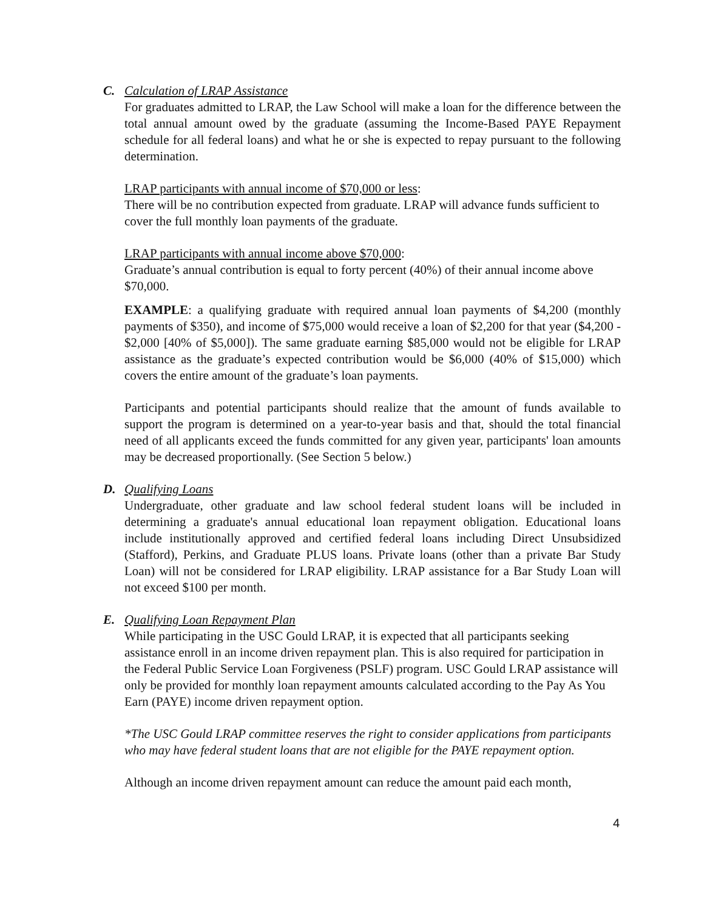C. Calculation of LRAP Assistance
For graduates admitted to LRAP, the Law School will make a loan for the difference between the total annual amount owed by the graduate (assuming the Income-Based PAYE Repayment schedule for all federal loans) and what he or she is expected to repay pursuant to the following determination.
LRAP participants with annual income of $70,000 or less:
There will be no contribution expected from graduate. LRAP will advance funds sufficient to cover the full monthly loan payments of the graduate.
LRAP participants with annual income above $70,000:
Graduate’s annual contribution is equal to forty percent (40%) of their annual income above $70,000.
EXAMPLE: a qualifying graduate with required annual loan payments of $4,200 (monthly payments of $350), and income of $75,000 would receive a loan of $2,200 for that year ($4,200 - $2,000 [40% of $5,000]). The same graduate earning $85,000 would not be eligible for LRAP assistance as the graduate’s expected contribution would be $6,000 (40% of $15,000) which covers the entire amount of the graduate’s loan payments.
Participants and potential participants should realize that the amount of funds available to support the program is determined on a year-to-year basis and that, should the total financial need of all applicants exceed the funds committed for any given year, participants' loan amounts may be decreased proportionally. (See Section 5 below.)
D. Qualifying Loans
Undergraduate, other graduate and law school federal student loans will be included in determining a graduate's annual educational loan repayment obligation. Educational loans include institutionally approved and certified federal loans including Direct Unsubsidized (Stafford), Perkins, and Graduate PLUS loans. Private loans (other than a private Bar Study Loan) will not be considered for LRAP eligibility. LRAP assistance for a Bar Study Loan will not exceed $100 per month.
E. Qualifying Loan Repayment Plan
While participating in the USC Gould LRAP, it is expected that all participants seeking assistance enroll in an income driven repayment plan. This is also required for participation in the Federal Public Service Loan Forgiveness (PSLF) program. USC Gould LRAP assistance will only be provided for monthly loan repayment amounts calculated according to the Pay As You Earn (PAYE) income driven repayment option.
*The USC Gould LRAP committee reserves the right to consider applications from participants who may have federal student loans that are not eligible for the PAYE repayment option.
Although an income driven repayment amount can reduce the amount paid each month,
4